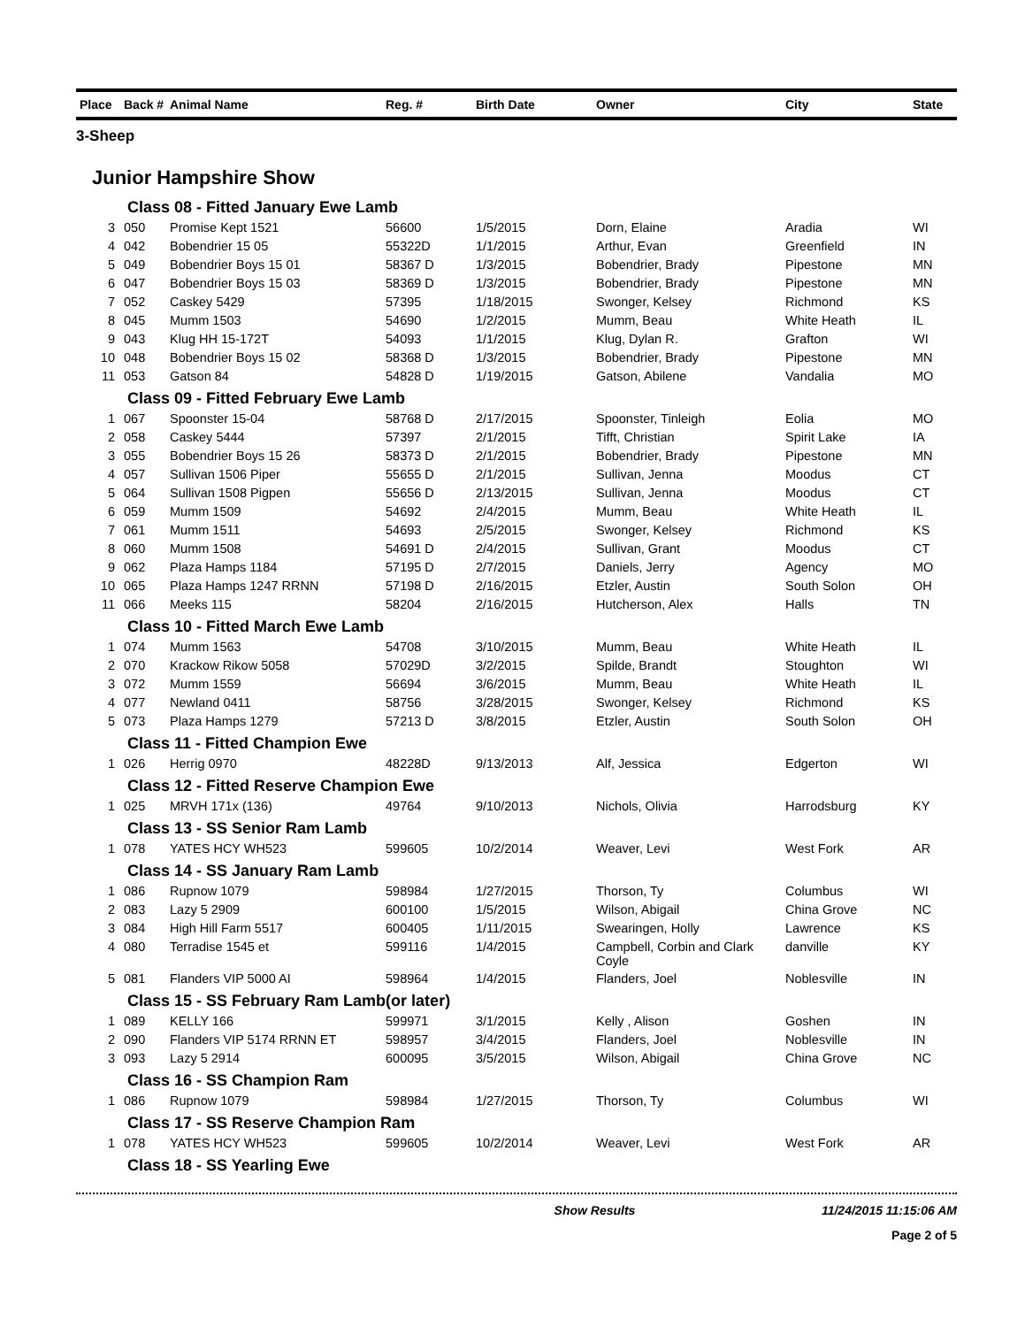| Place | Back # | Animal Name | Reg. # | Birth Date | Owner | City | State |
| --- | --- | --- | --- | --- | --- | --- | --- |
| 3-Sheep | | | | | | | |
| Junior Hampshire Show | | | | | | | |
| Class 08 - Fitted January Ewe Lamb | | | | | | | |
| 3 | 050 | Promise Kept 1521 | 56600 | 1/5/2015 | Dorn, Elaine | Aradia | WI |
| 4 | 042 | Bobendrier 15 05 | 55322D | 1/1/2015 | Arthur, Evan | Greenfield | IN |
| 5 | 049 | Bobendrier Boys 15 01 | 58367 D | 1/3/2015 | Bobendrier, Brady | Pipestone | MN |
| 6 | 047 | Bobendrier Boys 15 03 | 58369 D | 1/3/2015 | Bobendrier, Brady | Pipestone | MN |
| 7 | 052 | Caskey 5429 | 57395 | 1/18/2015 | Swonger, Kelsey | Richmond | KS |
| 8 | 045 | Mumm 1503 | 54690 | 1/2/2015 | Mumm, Beau | White Heath | IL |
| 9 | 043 | Klug HH 15-172T | 54093 | 1/1/2015 | Klug, Dylan R. | Grafton | WI |
| 10 | 048 | Bobendrier Boys 15 02 | 58368 D | 1/3/2015 | Bobendrier, Brady | Pipestone | MN |
| 11 | 053 | Gatson 84 | 54828 D | 1/19/2015 | Gatson, Abilene | Vandalia | MO |
| Class 09 - Fitted February Ewe Lamb | | | | | | | |
| 1 | 067 | Spoonster 15-04 | 58768 D | 2/17/2015 | Spoonster, Tinleigh | Eolia | MO |
| 2 | 058 | Caskey 5444 | 57397 | 2/1/2015 | Tifft, Christian | Spirit Lake | IA |
| 3 | 055 | Bobendrier Boys 15 26 | 58373 D | 2/1/2015 | Bobendrier, Brady | Pipestone | MN |
| 4 | 057 | Sullivan 1506 Piper | 55655 D | 2/1/2015 | Sullivan, Jenna | Moodus | CT |
| 5 | 064 | Sullivan 1508 Pigpen | 55656 D | 2/13/2015 | Sullivan, Jenna | Moodus | CT |
| 6 | 059 | Mumm 1509 | 54692 | 2/4/2015 | Mumm, Beau | White Heath | IL |
| 7 | 061 | Mumm 1511 | 54693 | 2/5/2015 | Swonger, Kelsey | Richmond | KS |
| 8 | 060 | Mumm 1508 | 54691 D | 2/4/2015 | Sullivan, Grant | Moodus | CT |
| 9 | 062 | Plaza Hamps 1184 | 57195 D | 2/7/2015 | Daniels, Jerry | Agency | MO |
| 10 | 065 | Plaza Hamps 1247 RRNN | 57198 D | 2/16/2015 | Etzler, Austin | South Solon | OH |
| 11 | 066 | Meeks 115 | 58204 | 2/16/2015 | Hutcherson, Alex | Halls | TN |
| Class 10 - Fitted March Ewe Lamb | | | | | | | |
| 1 | 074 | Mumm 1563 | 54708 | 3/10/2015 | Mumm, Beau | White Heath | IL |
| 2 | 070 | Krackow Rikow 5058 | 57029D | 3/2/2015 | Spilde, Brandt | Stoughton | WI |
| 3 | 072 | Mumm 1559 | 56694 | 3/6/2015 | Mumm, Beau | White Heath | IL |
| 4 | 077 | Newland 0411 | 58756 | 3/28/2015 | Swonger, Kelsey | Richmond | KS |
| 5 | 073 | Plaza Hamps 1279 | 57213 D | 3/8/2015 | Etzler, Austin | South Solon | OH |
| Class 11 - Fitted Champion Ewe | | | | | | | |
| 1 | 026 | Herrig 0970 | 48228D | 9/13/2013 | Alf, Jessica | Edgerton | WI |
| Class 12 - Fitted Reserve Champion Ewe | | | | | | | |
| 1 | 025 | MRVH 171x (136) | 49764 | 9/10/2013 | Nichols, Olivia | Harrodsburg | KY |
| Class 13 - SS Senior Ram Lamb | | | | | | | |
| 1 | 078 | YATES HCY WH523 | 599605 | 10/2/2014 | Weaver, Levi | West Fork | AR |
| Class 14 - SS January Ram Lamb | | | | | | | |
| 1 | 086 | Rupnow 1079 | 598984 | 1/27/2015 | Thorson, Ty | Columbus | WI |
| 2 | 083 | Lazy 5 2909 | 600100 | 1/5/2015 | Wilson, Abigail | China Grove | NC |
| 3 | 084 | High Hill Farm 5517 | 600405 | 1/11/2015 | Swearingen, Holly | Lawrence | KS |
| 4 | 080 | Terradise 1545 et | 599116 | 1/4/2015 | Campbell, Corbin and Clark Coyle | danville | KY |
| 5 | 081 | Flanders VIP 5000 AI | 598964 | 1/4/2015 | Flanders, Joel | Noblesville | IN |
| Class 15 - SS February Ram Lamb(or later) | | | | | | | |
| 1 | 089 | KELLY 166 | 599971 | 3/1/2015 | Kelly , Alison | Goshen | IN |
| 2 | 090 | Flanders VIP 5174 RRNN ET | 598957 | 3/4/2015 | Flanders, Joel | Noblesville | IN |
| 3 | 093 | Lazy 5 2914 | 600095 | 3/5/2015 | Wilson, Abigail | China Grove | NC |
| Class 16 - SS Champion Ram | | | | | | | |
| 1 | 086 | Rupnow 1079 | 598984 | 1/27/2015 | Thorson, Ty | Columbus | WI |
| Class 17 - SS Reserve Champion Ram | | | | | | | |
| 1 | 078 | YATES HCY WH523 | 599605 | 10/2/2014 | Weaver, Levi | West Fork | AR |
| Class 18 - SS Yearling Ewe | | | | | | | |
Show Results 11/24/2015 11:15:06 AM
Page 2 of 5